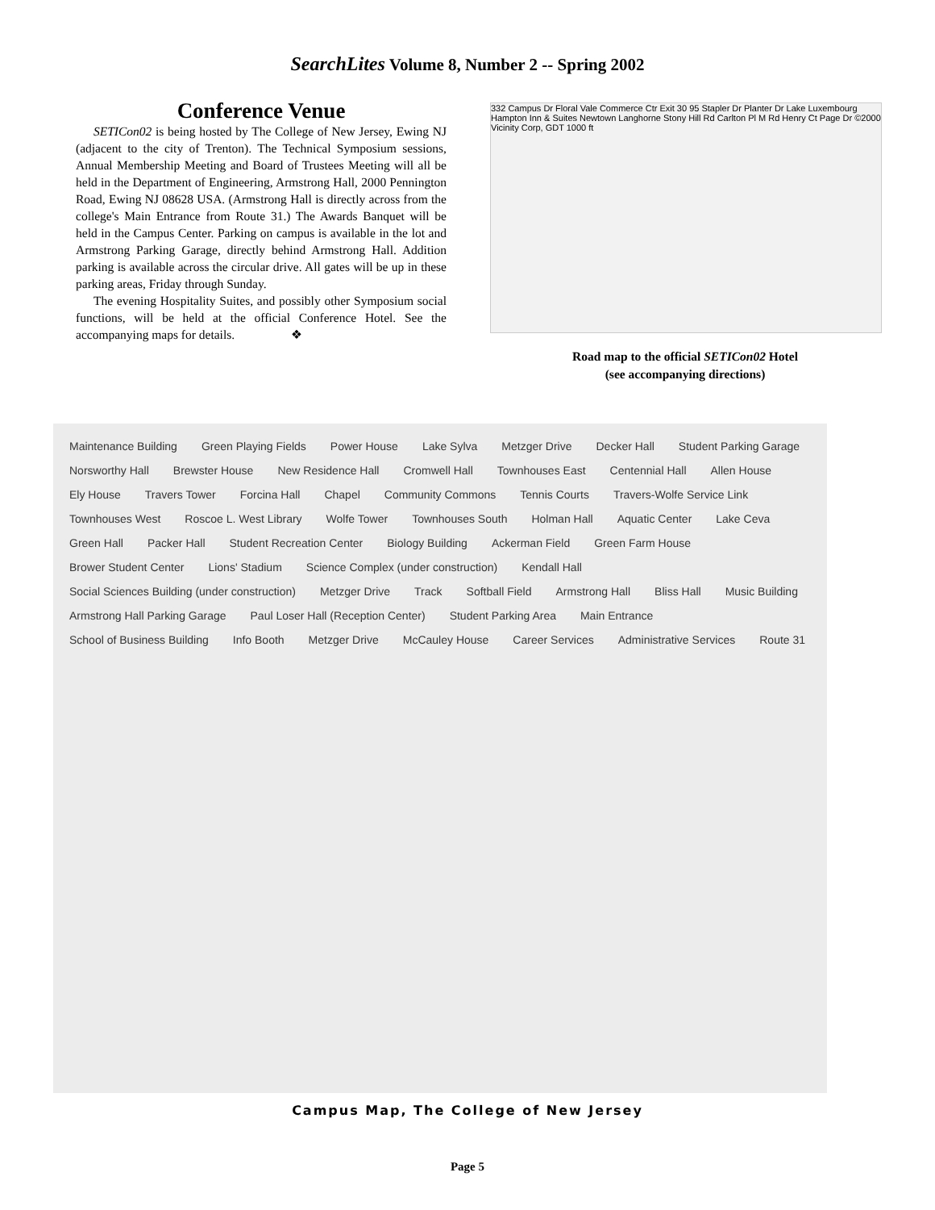SearchLites Volume 8, Number 2 -- Spring 2002
Conference Venue
SETICon02 is being hosted by The College of New Jersey, Ewing NJ (adjacent to the city of Trenton). The Technical Symposium sessions, Annual Membership Meeting and Board of Trustees Meeting will all be held in the Department of Engineering, Armstrong Hall, 2000 Pennington Road, Ewing NJ 08628 USA. (Armstrong Hall is directly across from the college's Main Entrance from Route 31.) The Awards Banquet will be held in the Campus Center. Parking on campus is available in the lot and Armstrong Parking Garage, directly behind Armstrong Hall. Addition parking is available across the circular drive. All gates will be up in these parking areas, Friday through Sunday.
The evening Hospitality Suites, and possibly other Symposium social functions, will be held at the official Conference Hotel. See the accompanying maps for details. ❖
332 Campus Dr Floral Vale Commerce Ctr Exit 30 95 Stapler Dr Planter Dr Lake Luxembourg Hampton Inn & Suites Newtown Langhorne Stony Hill Rd Carlton Pl M Rd Henry Ct Page Dr ©2000 Vicinity Corp, GDT 1000 ft
Road map to the official SETICon02 Hotel
(see accompanying directions)
Maintenance Building Green Playing Fields Power House Lake Sylva Metzger Drive Decker Hall Student Parking Garage Norsworthy Hall Brewster House New Residence Hall Cromwell Hall Townhouses East Centennial Hall Allen House Ely House Travers Tower Forcina Hall Chapel Community Commons Tennis Courts Travers-Wolfe Service Link Townhouses West Roscoe L. West Library Wolfe Tower Townhouses South Holman Hall Aquatic Center Lake Ceva Green Hall Packer Hall Student Recreation Center Biology Building Ackerman Field Green Farm House Brower Student Center Lions' Stadium Science Complex (under construction) Kendall Hall Social Sciences Building (under construction) Metzger Drive Track Softball Field Armstrong Hall Bliss Hall Music Building Armstrong Hall Parking Garage Paul Loser Hall (Reception Center) Student Parking Area Main Entrance School of Business Building Info Booth Metzger Drive McCauley House Career Services Administrative Services Route 31
Campus Map, The College of New Jersey
Page 5